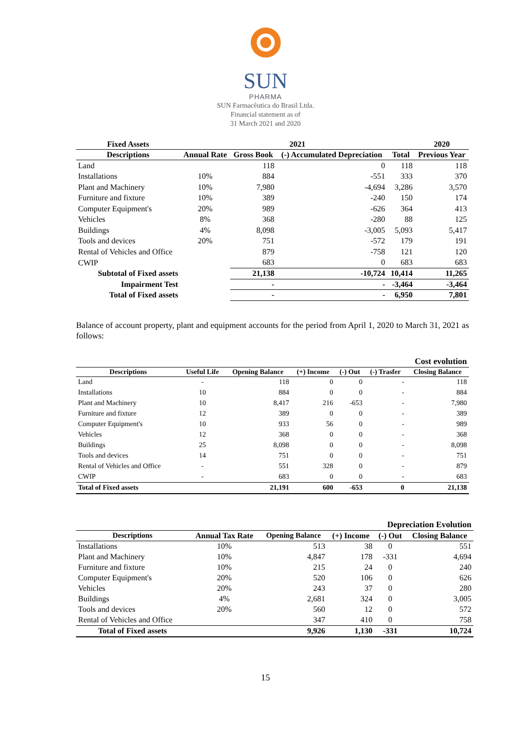SUN
PHARMA
SUN Farmacêutica do Brasil Ltda.
Financial statement as of
31 March 2021 and 2020
| Fixed Assets | 2021 | | | | 2020 |
| --- | --- | --- | --- | --- | --- |
| Descriptions | Annual Rate | Gross Book | (-) Accumulated Depreciation | Total | Previous Year |
| Land | | 118 | 0 | 118 | 118 |
| Installations | 10% | 884 | -551 | 333 | 370 |
| Plant and Machinery | 10% | 7,980 | -4,694 | 3,286 | 3,570 |
| Furniture and fixture | 10% | 389 | -240 | 150 | 174 |
| Computer Equipment's | 20% | 989 | -626 | 364 | 413 |
| Vehicles | 8% | 368 | -280 | 88 | 125 |
| Buildings | 4% | 8,098 | -3,005 | 5,093 | 5,417 |
| Tools and devices | 20% | 751 | -572 | 179 | 191 |
| Rental of Vehicles and Office | | 879 | -758 | 121 | 120 |
| CWIP | | 683 | 0 | 683 | 683 |
| Subtotal of Fixed assets | | 21,138 | -10,724 | 10,414 | 11,265 |
| Impairment Test | | - | - | -3,464 | -3,464 |
| Total of Fixed assets | | - | - | 6,950 | 7,801 |
Balance of account property, plant and equipment accounts for the period from April 1, 2020 to March 31, 2021 as follows:
| Cost evolution | | | | | | |
| --- | --- | --- | --- | --- | --- | --- |
| Descriptions | Useful Life | Opening Balance | (+) Income | (-) Out | (-) Trasfer | Closing Balance |
| Land | - | 118 | 0 | 0 | - | 118 |
| Installations | 10 | 884 | 0 | 0 | - | 884 |
| Plant and Machinery | 10 | 8,417 | 216 | -653 | - | 7,980 |
| Furniture and fixture | 12 | 389 | 0 | 0 | - | 389 |
| Computer Equipment's | 10 | 933 | 56 | 0 | - | 989 |
| Vehicles | 12 | 368 | 0 | 0 | - | 368 |
| Buildings | 25 | 8,098 | 0 | 0 | - | 8,098 |
| Tools and devices | 14 | 751 | 0 | 0 | - | 751 |
| Rental of Vehicles and Office | - | 551 | 328 | 0 | - | 879 |
| CWIP | - | 683 | 0 | 0 | - | 683 |
| Total of Fixed assets | | 21,191 | 600 | -653 | 0 | 21,138 |
| Depreciation Evolution | | | | | |
| --- | --- | --- | --- | --- | --- |
| Descriptions | Annual Tax Rate | Opening Balance | (+) Income | (-) Out | Closing Balance |
| Installations | 10% | 513 | 38 | 0 | 551 |
| Plant and Machinery | 10% | 4,847 | 178 | -331 | 4,694 |
| Furniture and fixture | 10% | 215 | 24 | 0 | 240 |
| Computer Equipment's | 20% | 520 | 106 | 0 | 626 |
| Vehicles | 20% | 243 | 37 | 0 | 280 |
| Buildings | 4% | 2,681 | 324 | 0 | 3,005 |
| Tools and devices | 20% | 560 | 12 | 0 | 572 |
| Rental of Vehicles and Office | | 347 | 410 | 0 | 758 |
| Total of Fixed assets | | 9,926 | 1,130 | -331 | 10,724 |
15